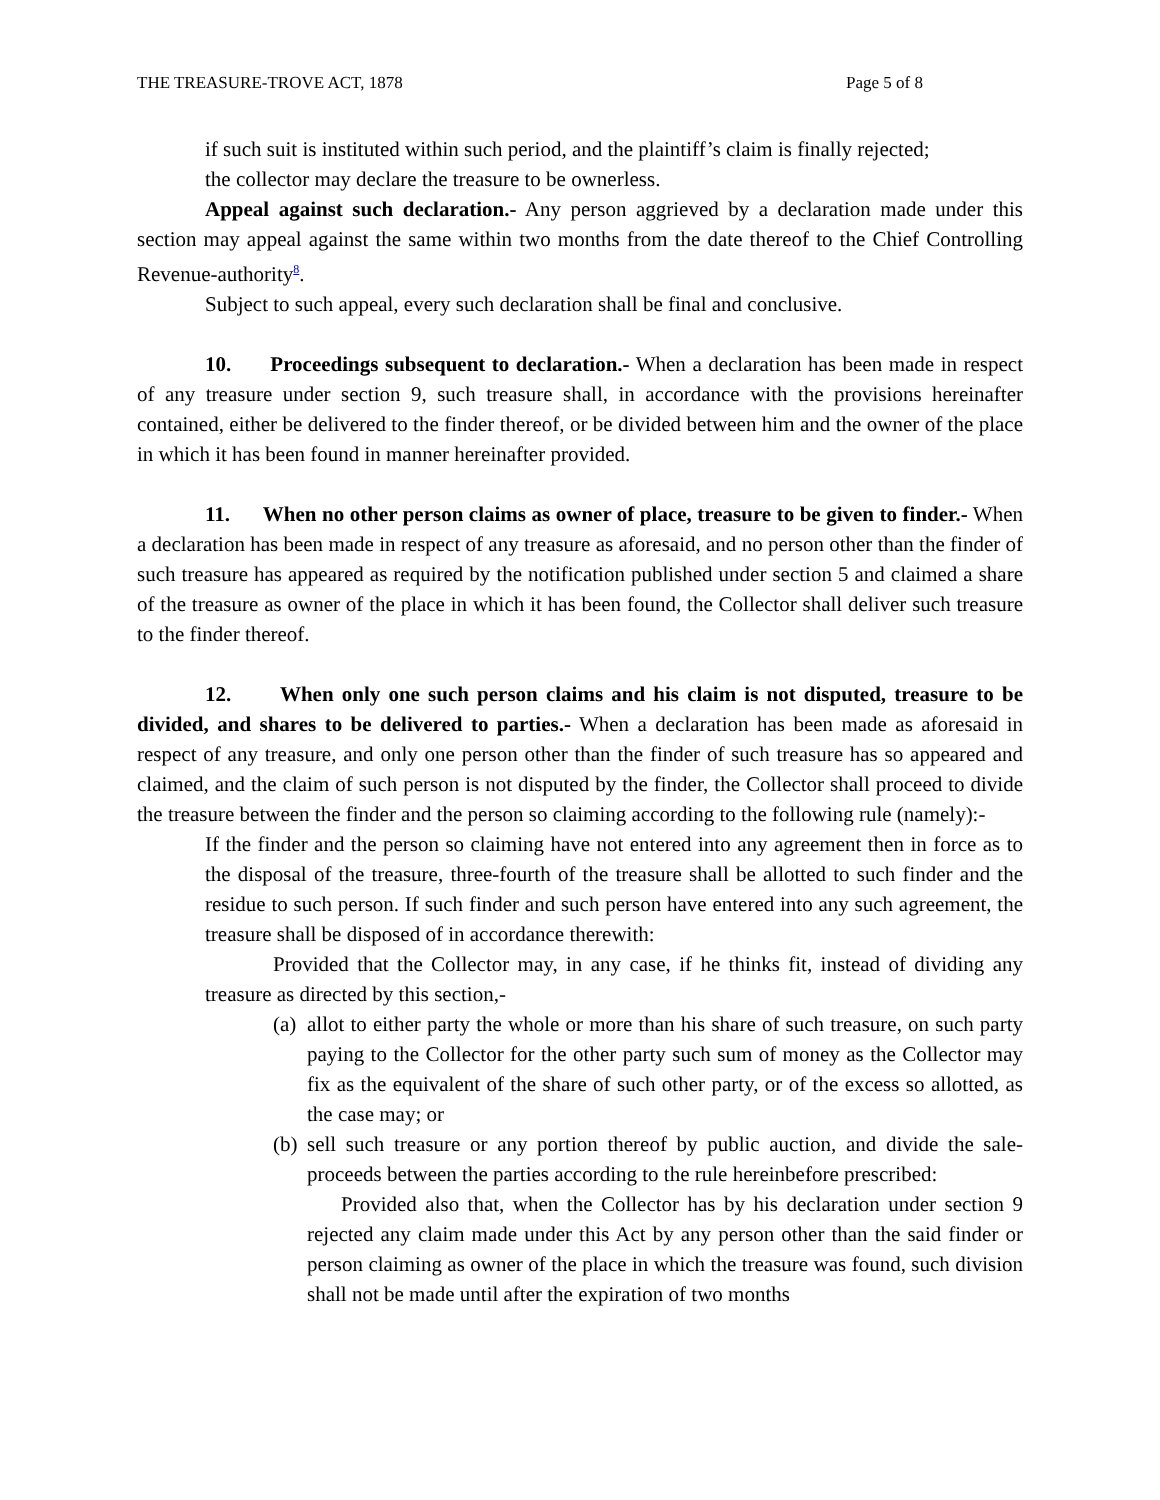THE TREASURE-TROVE ACT, 1878 Page 5 of 8
if such suit is instituted within such period, and the plaintiff’s claim is finally rejected;
the collector may declare the treasure to be ownerless.
Appeal against such declaration.- Any person aggrieved by a declaration made under this section may appeal against the same within two months from the date thereof to the Chief Controlling Revenue-authority<sup>8</sup>.
Subject to such appeal, every such declaration shall be final and conclusive.
10. Proceedings subsequent to declaration.- When a declaration has been made in respect of any treasure under section 9, such treasure shall, in accordance with the provisions hereinafter contained, either be delivered to the finder thereof, or be divided between him and the owner of the place in which it has been found in manner hereinafter provided.
11. When no other person claims as owner of place, treasure to be given to finder.- When a declaration has been made in respect of any treasure as aforesaid, and no person other than the finder of such treasure has appeared as required by the notification published under section 5 and claimed a share of the treasure as owner of the place in which it has been found, the Collector shall deliver such treasure to the finder thereof.
12. When only one such person claims and his claim is not disputed, treasure to be divided, and shares to be delivered to parties.- When a declaration has been made as aforesaid in respect of any treasure, and only one person other than the finder of such treasure has so appeared and claimed, and the claim of such person is not disputed by the finder, the Collector shall proceed to divide the treasure between the finder and the person so claiming according to the following rule (namely):-
If the finder and the person so claiming have not entered into any agreement then in force as to the disposal of the treasure, three-fourth of the treasure shall be allotted to such finder and the residue to such person. If such finder and such person have entered into any such agreement, the treasure shall be disposed of in accordance therewith:
Provided that the Collector may, in any case, if he thinks fit, instead of dividing any treasure as directed by this section,-
(a)
allot to either party the whole or more than his share of such treasure, on such party paying to the Collector for the other party such sum of money as the Collector may fix as the equivalent of the share of such other party, or of the excess so allotted, as the case may; or
(b)
sell such treasure or any portion thereof by public auction, and divide the sale-proceeds between the parties according to the rule hereinbefore prescribed:
Provided also that, when the Collector has by his declaration under section 9 rejected any claim made under this Act by any person other than the said finder or person claiming as owner of the place in which the treasure was found, such division shall not be made until after the expiration of two months